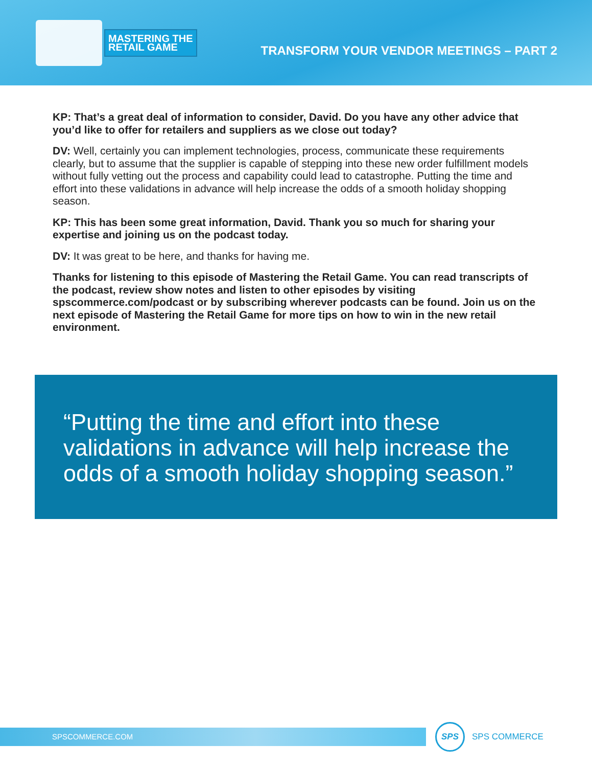MASTERING THE
RETAIL GAME
TRANSFORM YOUR VENDOR MEETINGS – PART 2
KP: That’s a great deal of information to consider, David. Do you have any other advice that you’d like to offer for retailers and suppliers as we close out today?
DV: Well, certainly you can implement technologies, process, communicate these requirements clearly, but to assume that the supplier is capable of stepping into these new order fulfillment models without fully vetting out the process and capability could lead to catastrophe. Putting the time and effort into these validations in advance will help increase the odds of a smooth holiday shopping season.
KP: This has been some great information, David. Thank you so much for sharing your expertise and joining us on the podcast today.
DV: It was great to be here, and thanks for having me.
Thanks for listening to this episode of Mastering the Retail Game. You can read transcripts of the podcast, review show notes and listen to other episodes by visiting spscommerce.com/podcast or by subscribing wherever podcasts can be found. Join us on the next episode of Mastering the Retail Game for more tips on how to win in the new retail environment.
“Putting the time and effort into these validations in advance will help increase the odds of a smooth holiday shopping season.”
SPSCOMMERCE.COM
SPS
SPS COMMERCE